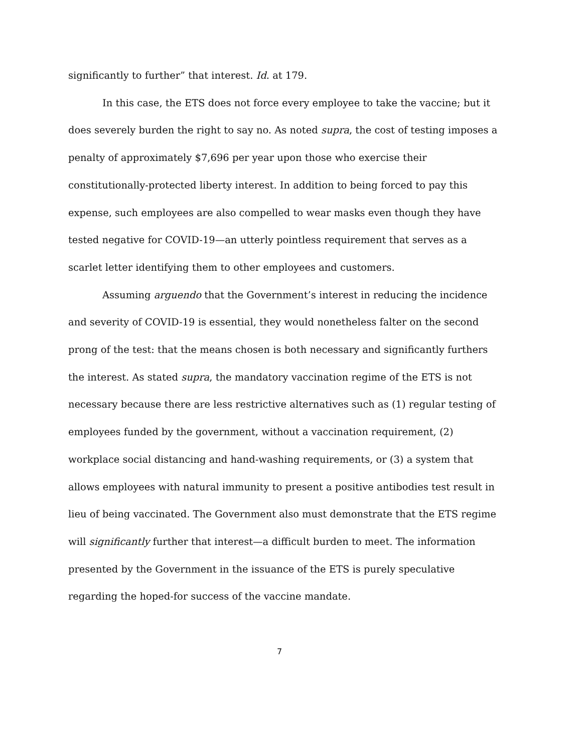significantly to further” that interest. Id. at 179.
In this case, the ETS does not force every employee to take the vaccine; but it does severely burden the right to say no. As noted supra, the cost of testing imposes a penalty of approximately $7,696 per year upon those who exercise their constitutionally-protected liberty interest. In addition to being forced to pay this expense, such employees are also compelled to wear masks even though they have tested negative for COVID-19—an utterly pointless requirement that serves as a scarlet letter identifying them to other employees and customers.
Assuming arguendo that the Government’s interest in reducing the incidence and severity of COVID-19 is essential, they would nonetheless falter on the second prong of the test: that the means chosen is both necessary and significantly furthers the interest. As stated supra, the mandatory vaccination regime of the ETS is not necessary because there are less restrictive alternatives such as (1) regular testing of employees funded by the government, without a vaccination requirement, (2) workplace social distancing and hand-washing requirements, or (3) a system that allows employees with natural immunity to present a positive antibodies test result in lieu of being vaccinated. The Government also must demonstrate that the ETS regime will significantly further that interest—a difficult burden to meet. The information presented by the Government in the issuance of the ETS is purely speculative regarding the hoped-for success of the vaccine mandate.
7